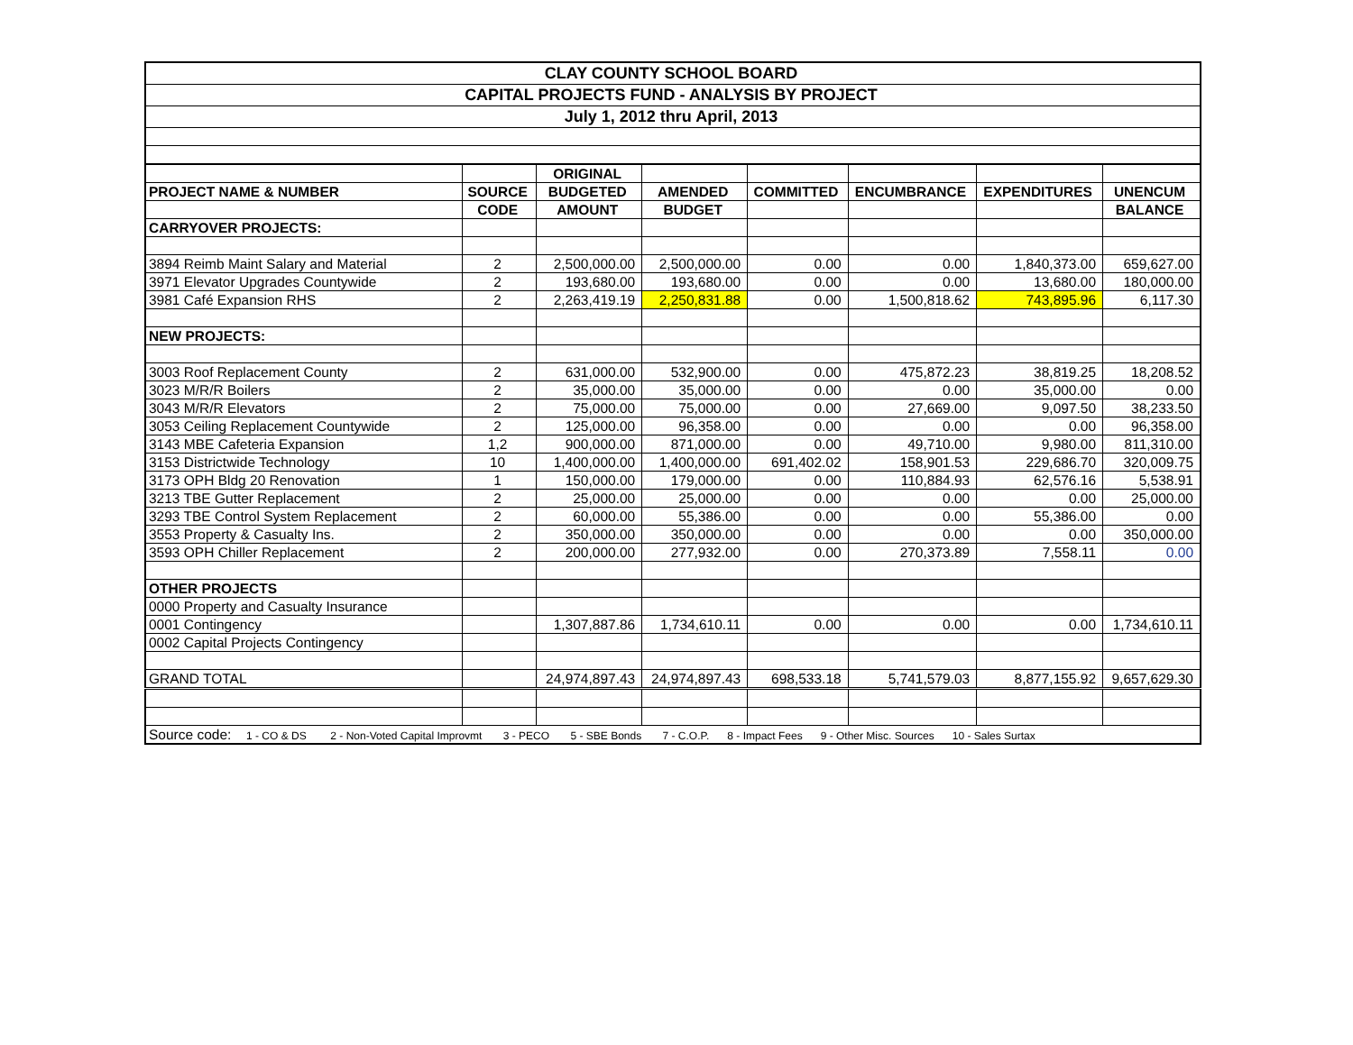| CLAY COUNTY SCHOOL BOARD | | | | | | | |
| CAPITAL PROJECTS FUND - ANALYSIS BY PROJECT | | | | | | | |
| July 1, 2012 thru April, 2013 | | | | | | | |
| | | ORIGINAL | | | | | |
| PROJECT NAME & NUMBER | SOURCE | BUDGETED | AMENDED | COMMITTED | ENCUMBRANCE | EXPENDITURES | UNENCUM |
| | CODE | AMOUNT | BUDGET | | | | BALANCE |
| CARRYOVER PROJECTS: | | | | | | | |
| 3894 Reimb Maint Salary and Material | 2 | 2,500,000.00 | 2,500,000.00 | 0.00 | 0.00 | 1,840,373.00 | 659,627.00 |
| 3971 Elevator Upgrades Countywide | 2 | 193,680.00 | 193,680.00 | 0.00 | 0.00 | 13,680.00 | 180,000.00 |
| 3981 Café Expansion RHS | 2 | 2,263,419.19 | 2,250,831.88 | 0.00 | 1,500,818.62 | 743,895.96 | 6,117.30 |
| NEW PROJECTS: | | | | | | | |
| 3003 Roof Replacement County | 2 | 631,000.00 | 532,900.00 | 0.00 | 475,872.23 | 38,819.25 | 18,208.52 |
| 3023 M/R/R Boilers | 2 | 35,000.00 | 35,000.00 | 0.00 | 0.00 | 35,000.00 | 0.00 |
| 3043 M/R/R Elevators | 2 | 75,000.00 | 75,000.00 | 0.00 | 27,669.00 | 9,097.50 | 38,233.50 |
| 3053 Ceiling Replacement Countywide | 2 | 125,000.00 | 96,358.00 | 0.00 | 0.00 | 0.00 | 96,358.00 |
| 3143 MBE Cafeteria Expansion | 1,2 | 900,000.00 | 871,000.00 | 0.00 | 49,710.00 | 9,980.00 | 811,310.00 |
| 3153 Districtwide Technology | 10 | 1,400,000.00 | 1,400,000.00 | 691,402.02 | 158,901.53 | 229,686.70 | 320,009.75 |
| 3173 OPH Bldg 20 Renovation | 1 | 150,000.00 | 179,000.00 | 0.00 | 110,884.93 | 62,576.16 | 5,538.91 |
| 3213 TBE Gutter Replacement | 2 | 25,000.00 | 25,000.00 | 0.00 | 0.00 | 0.00 | 25,000.00 |
| 3293 TBE Control System Replacement | 2 | 60,000.00 | 55,386.00 | 0.00 | 0.00 | 55,386.00 | 0.00 |
| 3553 Property & Casualty Ins. | 2 | 350,000.00 | 350,000.00 | 0.00 | 0.00 | 0.00 | 350,000.00 |
| 3593 OPH Chiller Replacement | 2 | 200,000.00 | 277,932.00 | 0.00 | 270,373.89 | 7,558.11 | 0.00 |
| OTHER PROJECTS | | | | | | | |
| 0000 Property and Casualty Insurance | | | | | | | |
| 0001 Contingency | | 1,307,887.86 | 1,734,610.11 | 0.00 | 0.00 | 0.00 | 1,734,610.11 |
| 0002 Capital Projects Contingency | | | | | | | |
| GRAND TOTAL | | 24,974,897.43 | 24,974,897.43 | 698,533.18 | 5,741,579.03 | 8,877,155.92 | 9,657,629.30 |
| Source code: 1 - CO & DS 2 - Non-Voted Capital Improvmt 3 - PECO 5 - SBE Bonds 7 - C.O.P. 8 - Impact Fees 9 - Other Misc. Sources 10 - Sales Surtax | | | | | | | |